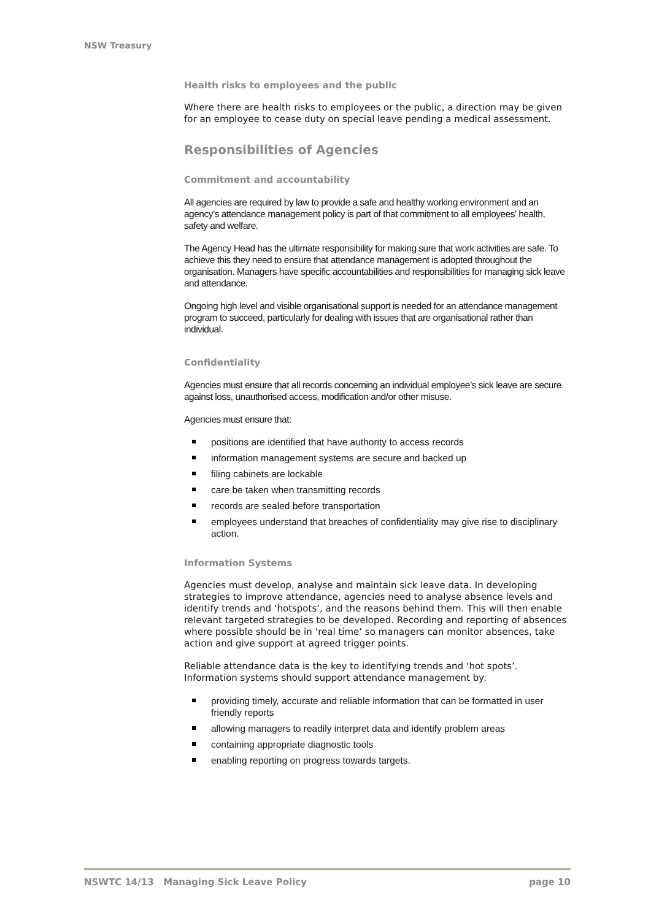NSW Treasury
Health risks to employees and the public
Where there are health risks to employees or the public, a direction may be given for an employee to cease duty on special leave pending a medical assessment.
Responsibilities of Agencies
Commitment and accountability
All agencies are required by law to provide a safe and healthy working environment and an agency’s attendance management policy is part of that commitment to all employees’ health, safety and welfare.
The Agency Head has the ultimate responsibility for making sure that work activities are safe. To achieve this they need to ensure that attendance management is adopted throughout the organisation. Managers have specific accountabilities and responsibilities for managing sick leave and attendance.
Ongoing high level and visible organisational support is needed for an attendance management program to succeed, particularly for dealing with issues that are organisational rather than individual.
Confidentiality
Agencies must ensure that all records concerning an individual employee’s sick leave are secure against loss, unauthorised access, modification and/or other misuse.
Agencies must ensure that:
positions are identified that have authority to access records
information management systems are secure and backed up
filing cabinets are lockable
care be taken when transmitting records
records are sealed before transportation
employees understand that breaches of confidentiality may give rise to disciplinary action.
Information Systems
Agencies must develop, analyse and maintain sick leave data. In developing strategies to improve attendance, agencies need to analyse absence levels and identify trends and ‘hotspots’, and the reasons behind them. This will then enable relevant targeted strategies to be developed. Recording and reporting of absences where possible should be in ‘real time’ so managers can monitor absences, take action and give support at agreed trigger points.
Reliable attendance data is the key to identifying trends and ‘hot spots’. Information systems should support attendance management by:
providing timely, accurate and reliable information that can be formatted in user friendly reports
allowing managers to readily interpret data and identify problem areas
containing appropriate diagnostic tools
enabling reporting on progress towards targets.
NSWTC 14/13 Managing Sick Leave Policy page 10